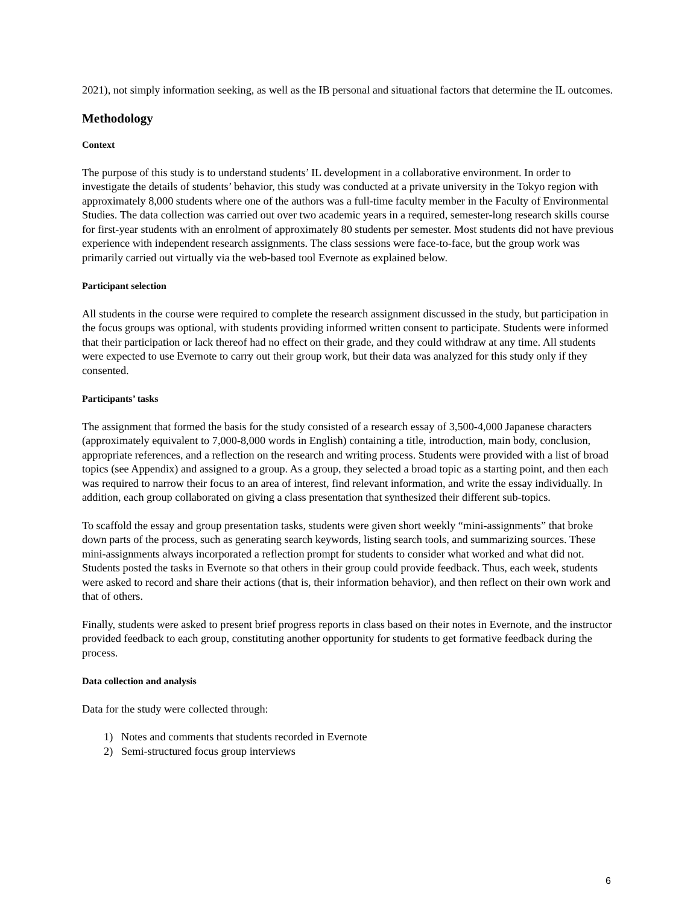2021), not simply information seeking, as well as the IB personal and situational factors that determine the IL outcomes.
Methodology
Context
The purpose of this study is to understand students’ IL development in a collaborative environment. In order to investigate the details of students’ behavior, this study was conducted at a private university in the Tokyo region with approximately 8,000 students where one of the authors was a full-time faculty member in the Faculty of Environmental Studies. The data collection was carried out over two academic years in a required, semester-long research skills course for first-year students with an enrolment of approximately 80 students per semester. Most students did not have previous experience with independent research assignments. The class sessions were face-to-face, but the group work was primarily carried out virtually via the web-based tool Evernote as explained below.
Participant selection
All students in the course were required to complete the research assignment discussed in the study, but participation in the focus groups was optional, with students providing informed written consent to participate. Students were informed that their participation or lack thereof had no effect on their grade, and they could withdraw at any time. All students were expected to use Evernote to carry out their group work, but their data was analyzed for this study only if they consented.
Participants’ tasks
The assignment that formed the basis for the study consisted of a research essay of 3,500-4,000 Japanese characters (approximately equivalent to 7,000-8,000 words in English) containing a title, introduction, main body, conclusion, appropriate references, and a reflection on the research and writing process. Students were provided with a list of broad topics (see Appendix) and assigned to a group. As a group, they selected a broad topic as a starting point, and then each was required to narrow their focus to an area of interest, find relevant information, and write the essay individually. In addition, each group collaborated on giving a class presentation that synthesized their different sub-topics.
To scaffold the essay and group presentation tasks, students were given short weekly “mini-assignments” that broke down parts of the process, such as generating search keywords, listing search tools, and summarizing sources. These mini-assignments always incorporated a reflection prompt for students to consider what worked and what did not. Students posted the tasks in Evernote so that others in their group could provide feedback. Thus, each week, students were asked to record and share their actions (that is, their information behavior), and then reflect on their own work and that of others.
Finally, students were asked to present brief progress reports in class based on their notes in Evernote, and the instructor provided feedback to each group, constituting another opportunity for students to get formative feedback during the process.
Data collection and analysis
Data for the study were collected through:
1) Notes and comments that students recorded in Evernote
2) Semi-structured focus group interviews
6